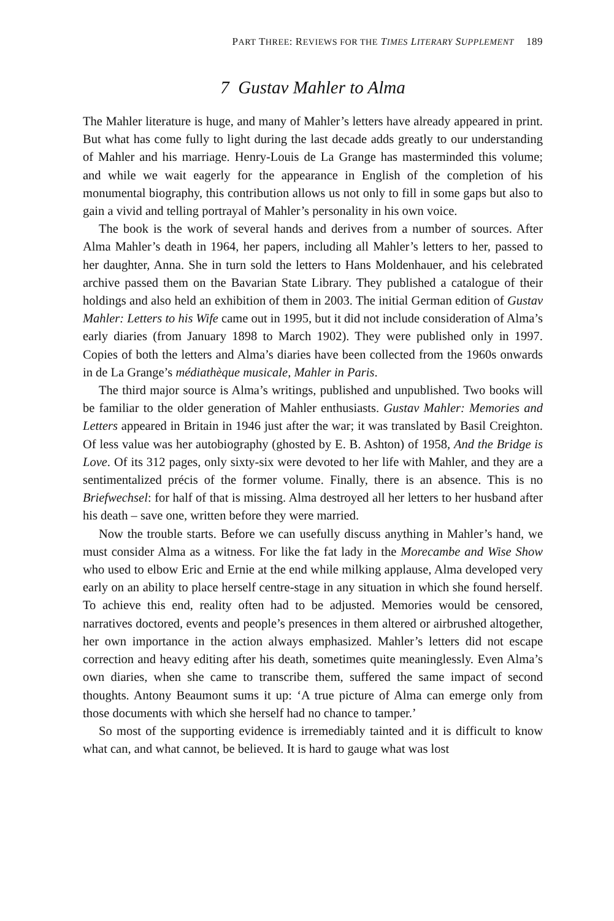PART THREE: REVIEWS FOR THE TIMES LITERARY SUPPLEMENT 189
7 Gustav Mahler to Alma
The Mahler literature is huge, and many of Mahler’s letters have already appeared in print. But what has come fully to light during the last decade adds greatly to our understanding of Mahler and his marriage. Henry-Louis de La Grange has masterminded this volume; and while we wait eagerly for the appearance in English of the completion of his monumental biography, this contribution allows us not only to fill in some gaps but also to gain a vivid and telling portrayal of Mahler’s personality in his own voice.
The book is the work of several hands and derives from a number of sources. After Alma Mahler’s death in 1964, her papers, including all Mahler’s letters to her, passed to her daughter, Anna. She in turn sold the letters to Hans Moldenhauer, and his celebrated archive passed them on the Bavarian State Library. They published a catalogue of their holdings and also held an exhibition of them in 2003. The initial German edition of Gustav Mahler: Letters to his Wife came out in 1995, but it did not include consideration of Alma’s early diaries (from January 1898 to March 1902). They were published only in 1997. Copies of both the letters and Alma’s diaries have been collected from the 1960s onwards in de La Grange’s médiathèque musicale, Mahler in Paris.
The third major source is Alma’s writings, published and unpublished. Two books will be familiar to the older generation of Mahler enthusiasts. Gustav Mahler: Memories and Letters appeared in Britain in 1946 just after the war; it was translated by Basil Creighton. Of less value was her autobiography (ghosted by E. B. Ashton) of 1958, And the Bridge is Love. Of its 312 pages, only sixty-six were devoted to her life with Mahler, and they are a sentimentalized précis of the former volume. Finally, there is an absence. This is no Briefwechsel: for half of that is missing. Alma destroyed all her letters to her husband after his death – save one, written before they were married.
Now the trouble starts. Before we can usefully discuss anything in Mahler’s hand, we must consider Alma as a witness. For like the fat lady in the Morecambe and Wise Show who used to elbow Eric and Ernie at the end while milking applause, Alma developed very early on an ability to place herself centre-stage in any situation in which she found herself. To achieve this end, reality often had to be adjusted. Memories would be censored, narratives doctored, events and people’s presences in them altered or airbrushed altogether, her own importance in the action always emphasized. Mahler’s letters did not escape correction and heavy editing after his death, sometimes quite meaninglessly. Even Alma’s own diaries, when she came to transcribe them, suffered the same impact of second thoughts. Antony Beaumont sums it up: ‘A true picture of Alma can emerge only from those documents with which she herself had no chance to tamper.’
So most of the supporting evidence is irremediably tainted and it is difficult to know what can, and what cannot, be believed. It is hard to gauge what was lost